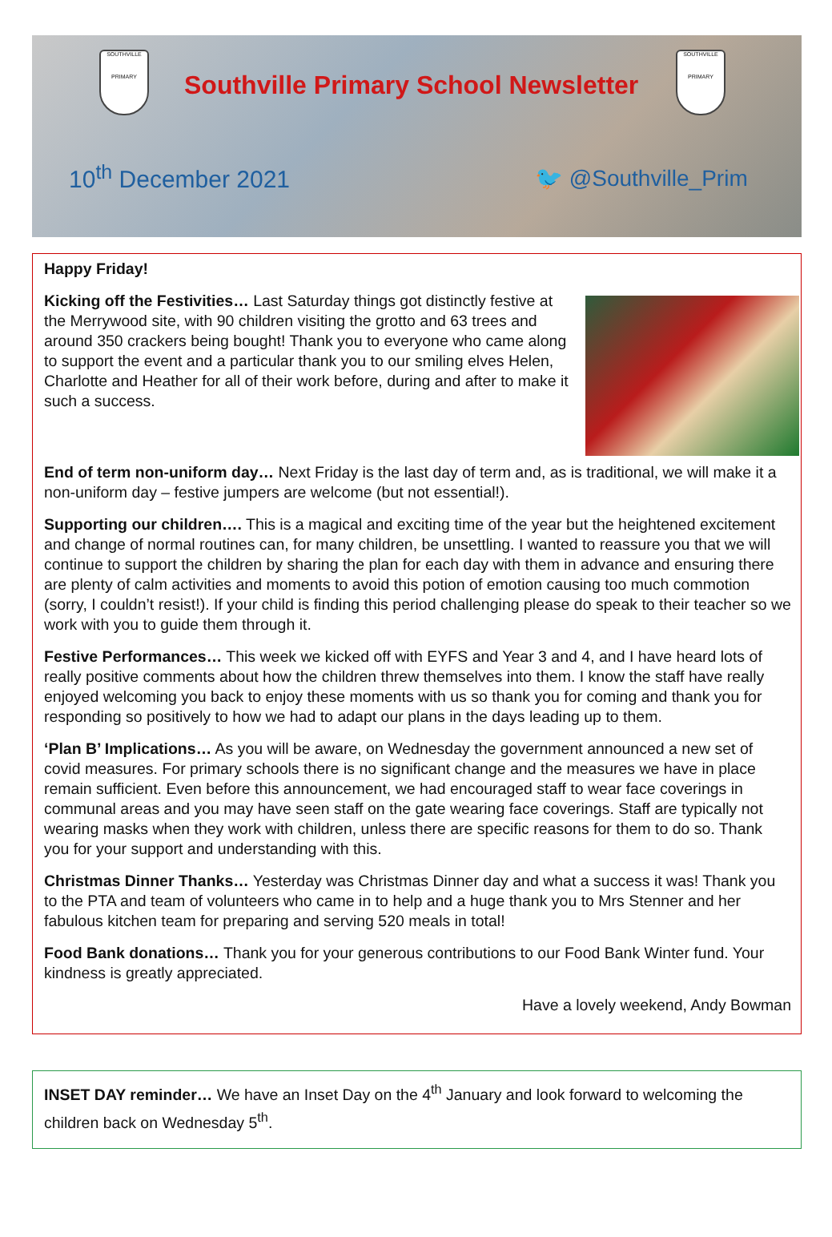SOUTHVILLE
PRIMARY
Southville Primary School Newsletter
SOUTHVILLE
PRIMARY
10<sup>th</sup> December 2021 🐦 @Southville_Prim
Happy Friday!
Kicking off the Festivities… Last Saturday things got distinctly festive at the Merrywood site, with 90 children visiting the grotto and 63 trees and around 350 crackers being bought! Thank you to everyone who came along to support the event and a particular thank you to our smiling elves Helen, Charlotte and Heather for all of their work before, during and after to make it such a success.
End of term non-uniform day… Next Friday is the last day of term and, as is traditional, we will make it a non-uniform day – festive jumpers are welcome (but not essential!).
Supporting our children…. This is a magical and exciting time of the year but the heightened excitement and change of normal routines can, for many children, be unsettling. I wanted to reassure you that we will continue to support the children by sharing the plan for each day with them in advance and ensuring there are plenty of calm activities and moments to avoid this potion of emotion causing too much commotion (sorry, I couldn’t resist!). If your child is finding this period challenging please do speak to their teacher so we work with you to guide them through it.
Festive Performances… This week we kicked off with EYFS and Year 3 and 4, and I have heard lots of really positive comments about how the children threw themselves into them. I know the staff have really enjoyed welcoming you back to enjoy these moments with us so thank you for coming and thank you for responding so positively to how we had to adapt our plans in the days leading up to them.
‘Plan B’ Implications… As you will be aware, on Wednesday the government announced a new set of covid measures. For primary schools there is no significant change and the measures we have in place remain sufficient. Even before this announcement, we had encouraged staff to wear face coverings in communal areas and you may have seen staff on the gate wearing face coverings. Staff are typically not wearing masks when they work with children, unless there are specific reasons for them to do so. Thank you for your support and understanding with this.
Christmas Dinner Thanks… Yesterday was Christmas Dinner day and what a success it was! Thank you to the PTA and team of volunteers who came in to help and a huge thank you to Mrs Stenner and her fabulous kitchen team for preparing and serving 520 meals in total!
Food Bank donations… Thank you for your generous contributions to our Food Bank Winter fund. Your kindness is greatly appreciated.
Have a lovely weekend, Andy Bowman
INSET DAY reminder… We have an Inset Day on the 4<sup>th</sup> January and look forward to welcoming the children back on Wednesday 5<sup>th</sup>.